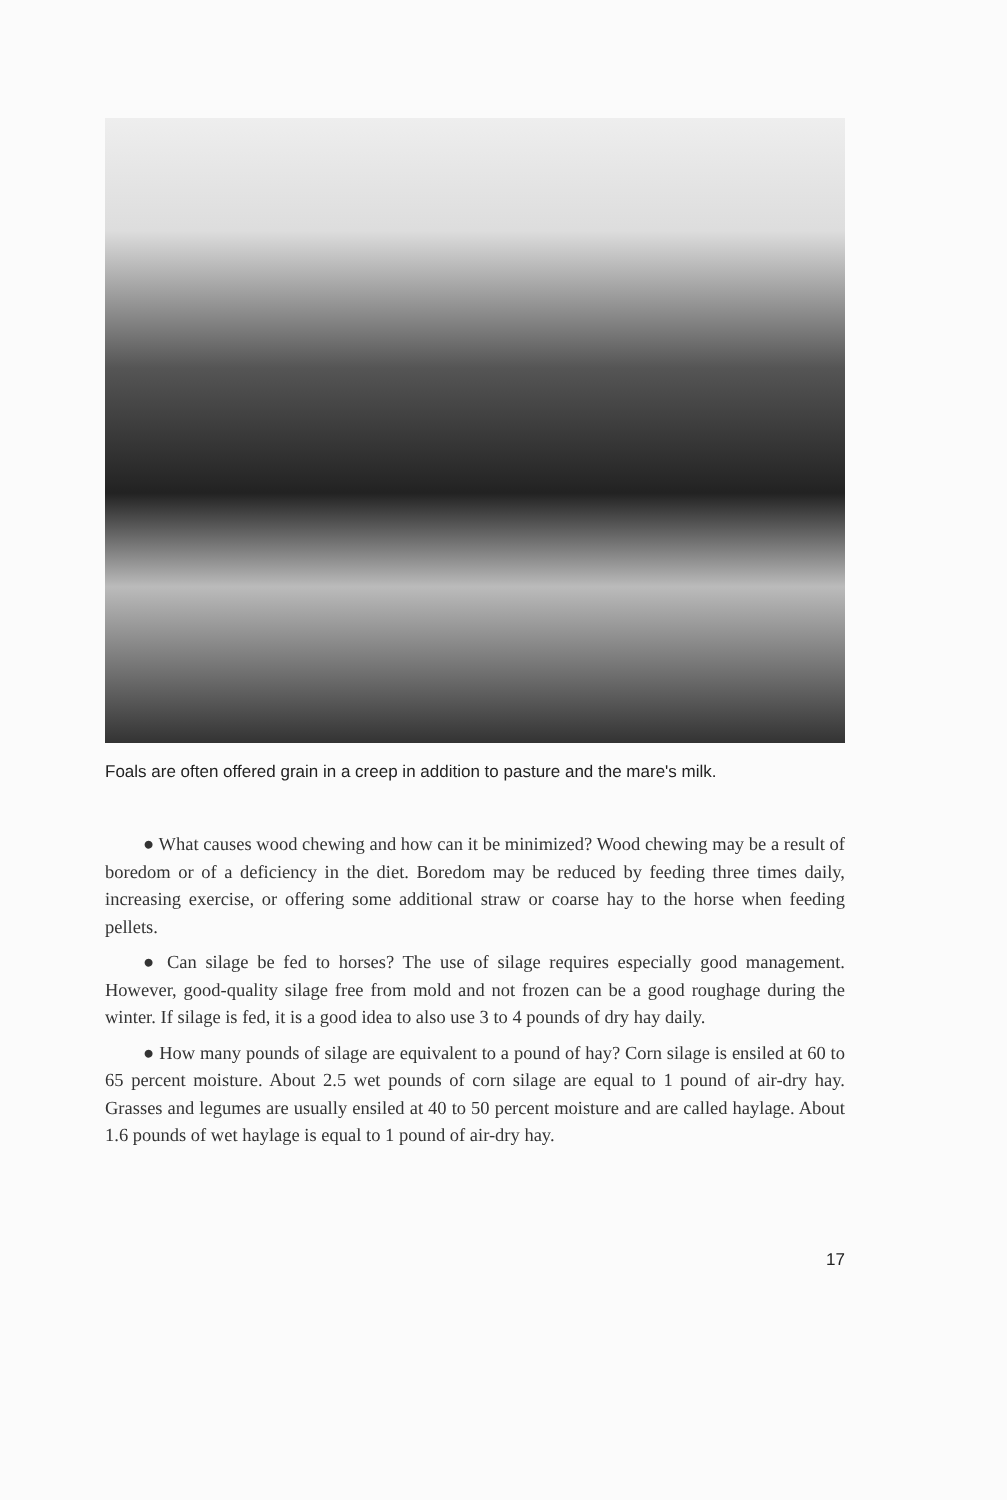Foals are often offered grain in a creep in addition to pasture and the mare's milk.
● What causes wood chewing and how can it be minimized? Wood chewing may be a result of boredom or of a deficiency in the diet. Boredom may be reduced by feeding three times daily, increasing exercise, or offering some additional straw or coarse hay to the horse when feeding pellets.
● Can silage be fed to horses? The use of silage requires especially good management. However, good-quality silage free from mold and not frozen can be a good roughage during the winter. If silage is fed, it is a good idea to also use 3 to 4 pounds of dry hay daily.
● How many pounds of silage are equivalent to a pound of hay? Corn silage is ensiled at 60 to 65 percent moisture. About 2.5 wet pounds of corn silage are equal to 1 pound of air-dry hay. Grasses and legumes are usually ensiled at 40 to 50 percent moisture and are called haylage. About 1.6 pounds of wet haylage is equal to 1 pound of air-dry hay.
17